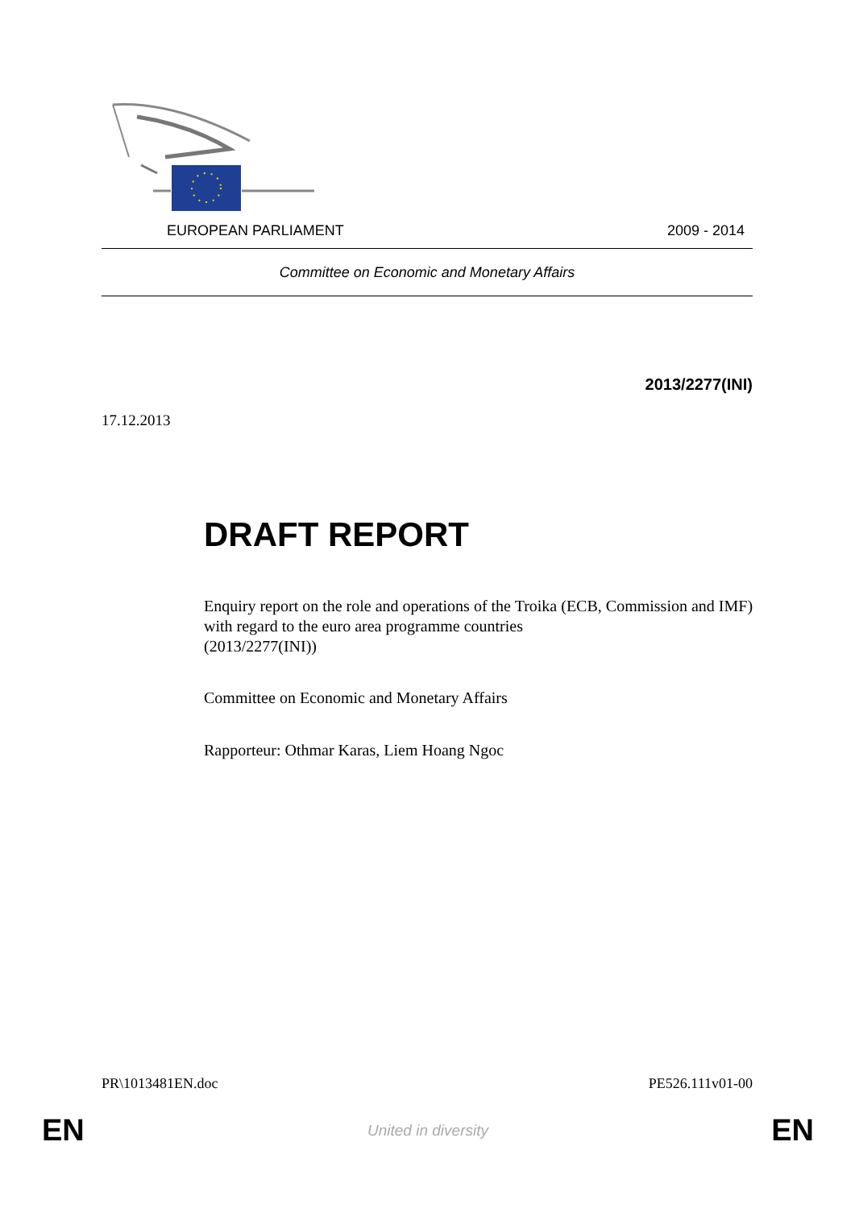EUROPEAN PARLIAMENT 2009 - 2014
Committee on Economic and Monetary Affairs
2013/2277(INI)
17.12.2013
DRAFT REPORT
Enquiry report on the role and operations of the Troika (ECB, Commission and IMF) with regard to the euro area programme countries
(2013/2277(INI))
Committee on Economic and Monetary Affairs
Rapporteur: Othmar Karas, Liem Hoang Ngoc
PR\1013481EN.doc PE526.111v01-00
EN United in diversity EN